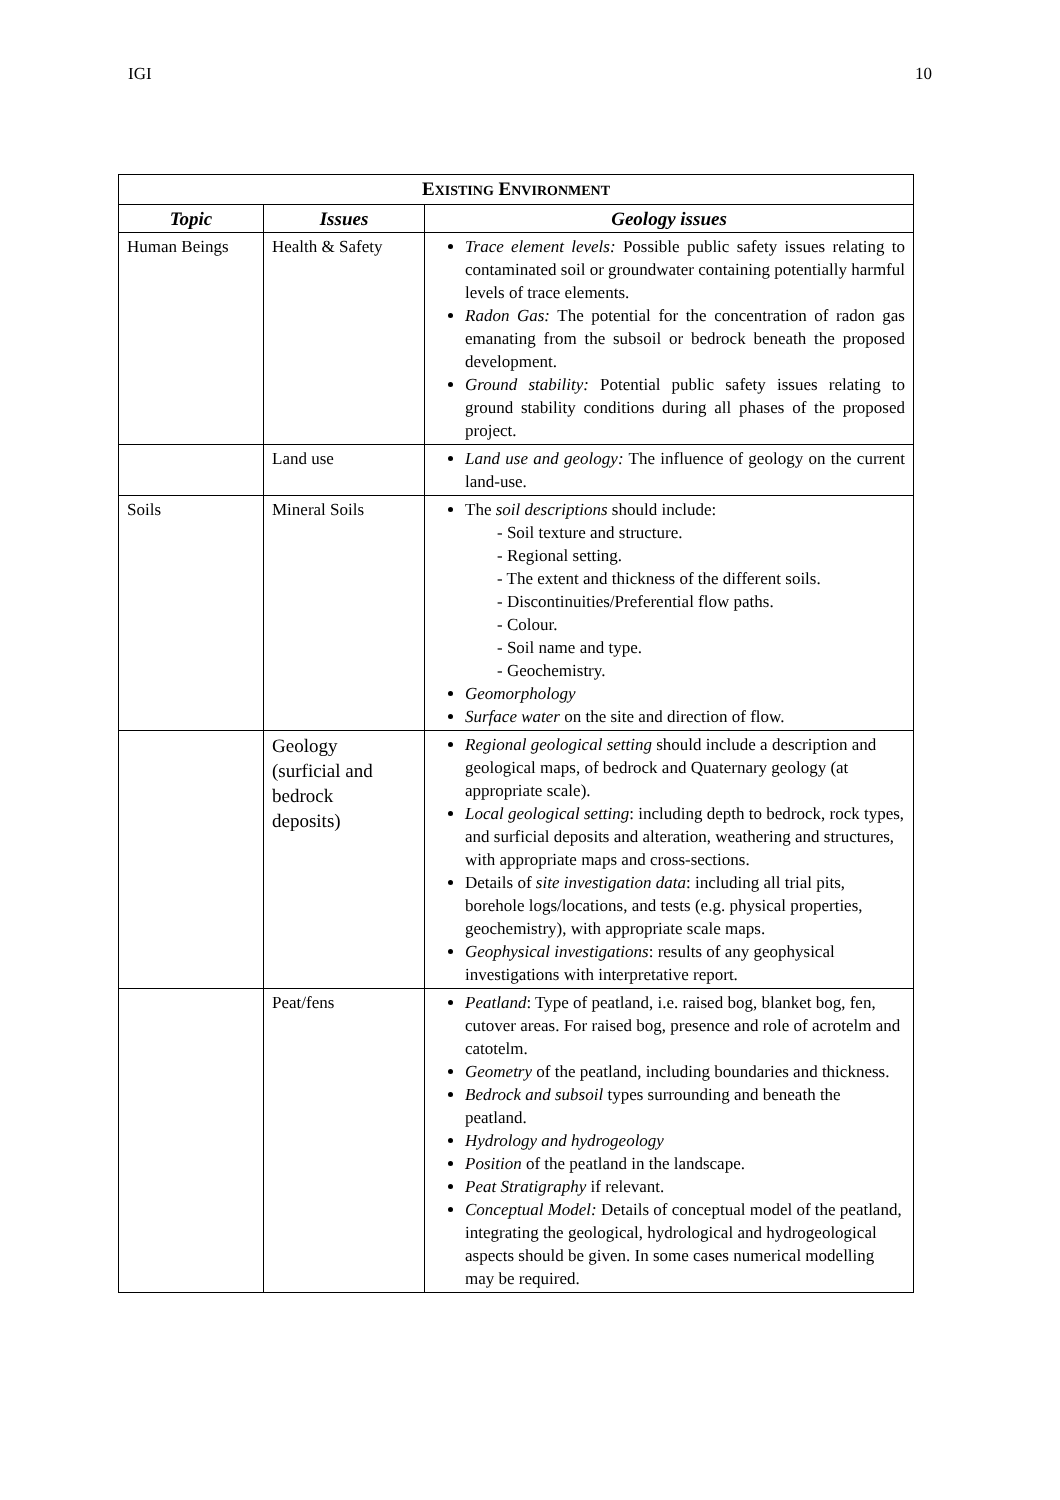IGI 10
| E XISTING E NVIRONMENT | | |
| --- | --- | --- |
| Topic | Issues | Geology issues |
| Human Beings | Health & Safety | Trace element levels: Possible public safety issues relating to contaminated soil or groundwater containing potentially harmful levels of trace elements. Radon Gas: The potential for the concentration of radon gas emanating from the subsoil or bedrock beneath the proposed development. Ground stability: Potential public safety issues relating to ground stability conditions during all phases of the proposed project. |
| | Land use | Land use and geology: The influence of geology on the current land-use. |
| Soils | Mineral Soils | The soil descriptions should include: - Soil texture and structure. - Regional setting. - The extent and thickness of the different soils. - Discontinuities/Preferential flow paths. - Colour. - Soil name and type. - Geochemistry. Geomorphology Surface water on the site and direction of flow. |
| | Geology (surficial and bedrock deposits) | Regional geological setting should include a description and geological maps, of bedrock and Quaternary geology (at appropriate scale). Local geological setting : including depth to bedrock, rock types, and surficial deposits and alteration, weathering and structures, with appropriate maps and cross-sections. Details of site investigation data : including all trial pits, borehole logs/locations, and tests (e.g. physical properties, geochemistry), with appropriate scale maps. Geophysical investigations : results of any geophysical investigations with interpretative report. |
| | Peat/fens | Peatland : Type of peatland, i.e. raised bog, blanket bog, fen, cutover areas. For raised bog, presence and role of acrotelm and catotelm. Geometry of the peatland, including boundaries and thickness. Bedrock and subsoil types surrounding and beneath the peatland. Hydrology and hydrogeology Position of the peatland in the landscape. Peat Stratigraphy if relevant. Conceptual Model: Details of conceptual model of the peatland, integrating the geological, hydrological and hydrogeological aspects should be given. In some cases numerical modelling may be required. |